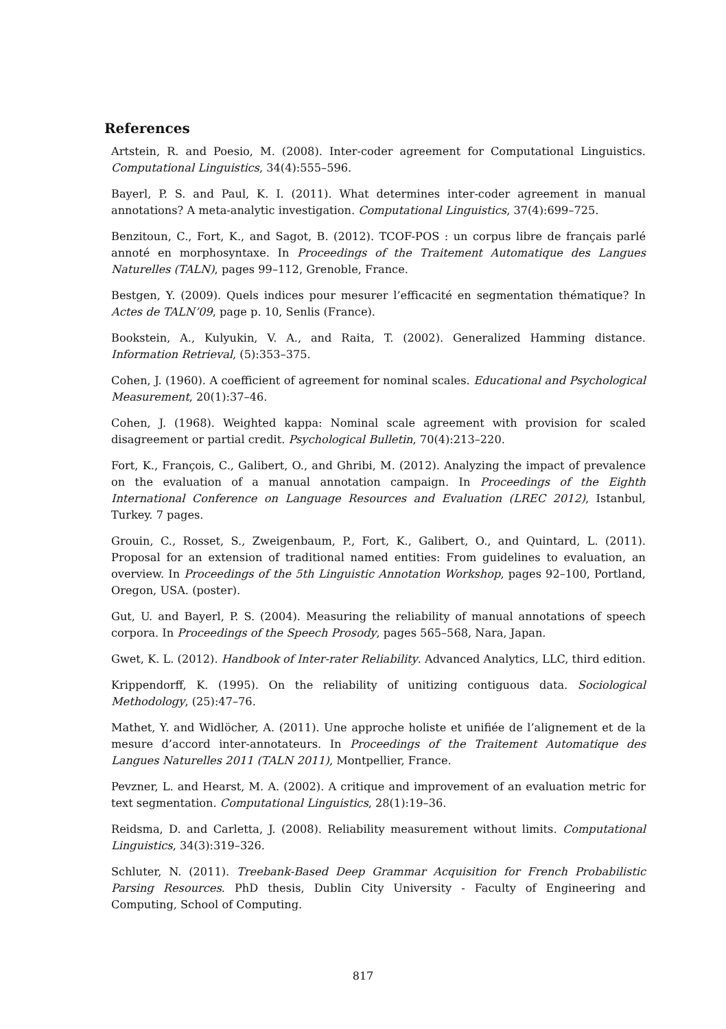References
Artstein, R. and Poesio, M. (2008). Inter-coder agreement for Computational Linguistics. Computational Linguistics, 34(4):555–596.
Bayerl, P. S. and Paul, K. I. (2011). What determines inter-coder agreement in manual annotations? A meta-analytic investigation. Computational Linguistics, 37(4):699–725.
Benzitoun, C., Fort, K., and Sagot, B. (2012). TCOF-POS : un corpus libre de français parlé annoté en morphosyntaxe. In Proceedings of the Traitement Automatique des Langues Naturelles (TALN), pages 99–112, Grenoble, France.
Bestgen, Y. (2009). Quels indices pour mesurer l’efficacité en segmentation thématique? In Actes de TALN’09, page p. 10, Senlis (France).
Bookstein, A., Kulyukin, V. A., and Raita, T. (2002). Generalized Hamming distance. Information Retrieval, (5):353–375.
Cohen, J. (1960). A coefficient of agreement for nominal scales. Educational and Psychological Measurement, 20(1):37–46.
Cohen, J. (1968). Weighted kappa: Nominal scale agreement with provision for scaled disagreement or partial credit. Psychological Bulletin, 70(4):213–220.
Fort, K., François, C., Galibert, O., and Ghribi, M. (2012). Analyzing the impact of prevalence on the evaluation of a manual annotation campaign. In Proceedings of the Eighth International Conference on Language Resources and Evaluation (LREC 2012), Istanbul, Turkey. 7 pages.
Grouin, C., Rosset, S., Zweigenbaum, P., Fort, K., Galibert, O., and Quintard, L. (2011). Proposal for an extension of traditional named entities: From guidelines to evaluation, an overview. In Proceedings of the 5th Linguistic Annotation Workshop, pages 92–100, Portland, Oregon, USA. (poster).
Gut, U. and Bayerl, P. S. (2004). Measuring the reliability of manual annotations of speech corpora. In Proceedings of the Speech Prosody, pages 565–568, Nara, Japan.
Gwet, K. L. (2012). Handbook of Inter-rater Reliability. Advanced Analytics, LLC, third edition.
Krippendorff, K. (1995). On the reliability of unitizing contiguous data. Sociological Methodology, (25):47–76.
Mathet, Y. and Widlöcher, A. (2011). Une approche holiste et unifiée de l’alignement et de la mesure d’accord inter-annotateurs. In Proceedings of the Traitement Automatique des Langues Naturelles 2011 (TALN 2011), Montpellier, France.
Pevzner, L. and Hearst, M. A. (2002). A critique and improvement of an evaluation metric for text segmentation. Computational Linguistics, 28(1):19–36.
Reidsma, D. and Carletta, J. (2008). Reliability measurement without limits. Computational Linguistics, 34(3):319–326.
Schluter, N. (2011). Treebank-Based Deep Grammar Acquisition for French Probabilistic Parsing Resources. PhD thesis, Dublin City University - Faculty of Engineering and Computing, School of Computing.
817